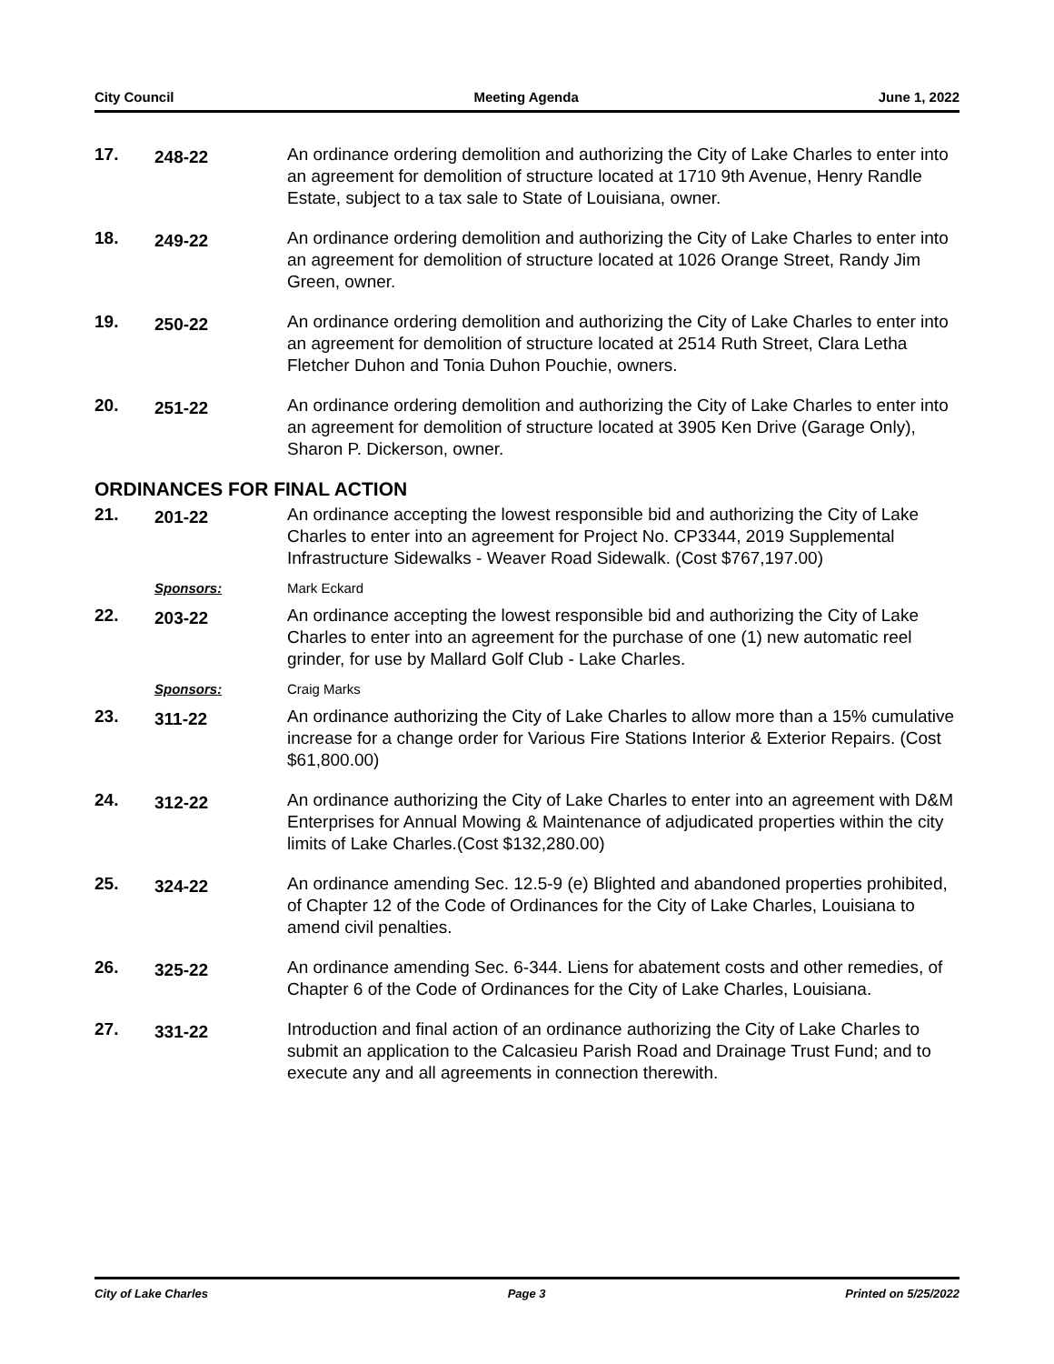City Council Meeting Agenda June 1, 2022
17.
248-22
An ordinance ordering demolition and authorizing the City of Lake Charles to enter into an agreement for demolition of structure located at 1710 9th Avenue, Henry Randle Estate, subject to a tax sale to State of Louisiana, owner.
18.
249-22
An ordinance ordering demolition and authorizing the City of Lake Charles to enter into an agreement for demolition of structure located at 1026 Orange Street, Randy Jim Green, owner.
19.
250-22
An ordinance ordering demolition and authorizing the City of Lake Charles to enter into an agreement for demolition of structure located at 2514 Ruth Street, Clara Letha Fletcher Duhon and Tonia Duhon Pouchie, owners.
20.
251-22
An ordinance ordering demolition and authorizing the City of Lake Charles to enter into an agreement for demolition of structure located at 3905 Ken Drive (Garage Only), Sharon P. Dickerson, owner.
ORDINANCES FOR FINAL ACTION
21.
201-22
An ordinance accepting the lowest responsible bid and authorizing the City of Lake Charles to enter into an agreement for Project No. CP3344, 2019 Supplemental Infrastructure Sidewalks - Weaver Road Sidewalk. (Cost $767,197.00)
Sponsors: Mark Eckard
22.
203-22
An ordinance accepting the lowest responsible bid and authorizing the City of Lake Charles to enter into an agreement for the purchase of one (1) new automatic reel grinder, for use by Mallard Golf Club - Lake Charles.
Sponsors: Craig Marks
23.
311-22
An ordinance authorizing the City of Lake Charles to allow more than a 15% cumulative increase for a change order for Various Fire Stations Interior & Exterior Repairs. (Cost $61,800.00)
24.
312-22
An ordinance authorizing the City of Lake Charles to enter into an agreement with D&M Enterprises for Annual Mowing & Maintenance of adjudicated properties within the city limits of Lake Charles.(Cost $132,280.00)
25.
324-22
An ordinance amending Sec. 12.5-9 (e) Blighted and abandoned properties prohibited, of Chapter 12 of the Code of Ordinances for the City of Lake Charles, Louisiana to amend civil penalties.
26.
325-22
An ordinance amending Sec. 6-344. Liens for abatement costs and other remedies, of Chapter 6 of the Code of Ordinances for the City of Lake Charles, Louisiana.
27.
331-22
Introduction and final action of an ordinance authorizing the City of Lake Charles to submit an application to the Calcasieu Parish Road and Drainage Trust Fund; and to execute any and all agreements in connection therewith.
City of Lake Charles Page 3 Printed on 5/25/2022